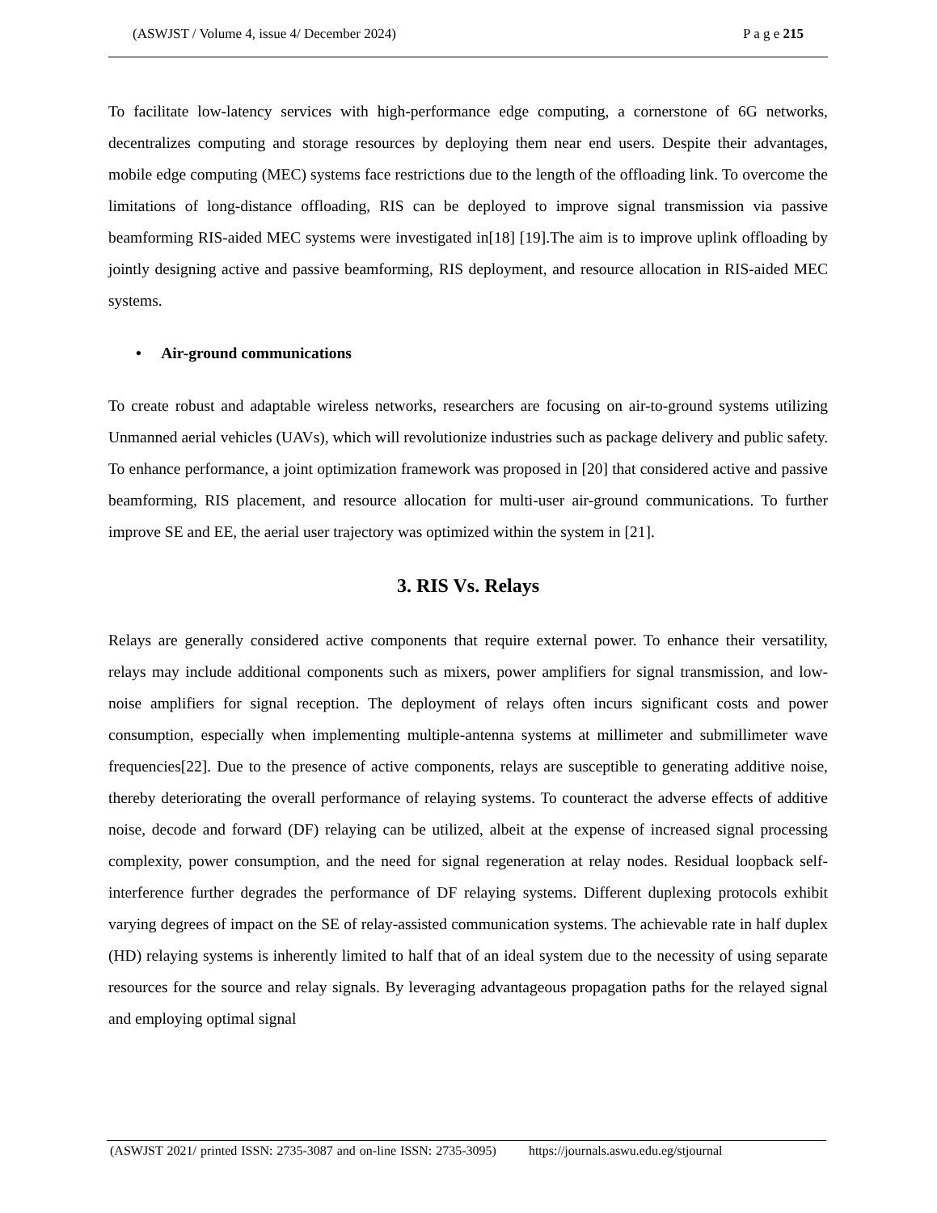(ASWJST / Volume 4, issue 4/ December 2024) P a g e 215
To facilitate low-latency services with high-performance edge computing, a cornerstone of 6G networks, decentralizes computing and storage resources by deploying them near end users. Despite their advantages, mobile edge computing (MEC) systems face restrictions due to the length of the offloading link. To overcome the limitations of long-distance offloading, RIS can be deployed to improve signal transmission via passive beamforming RIS-aided MEC systems were investigated in[18] [19].The aim is to improve uplink offloading by jointly designing active and passive beamforming, RIS deployment, and resource allocation in RIS-aided MEC systems.
• Air-ground communications
To create robust and adaptable wireless networks, researchers are focusing on air-to-ground systems utilizing Unmanned aerial vehicles (UAVs), which will revolutionize industries such as package delivery and public safety. To enhance performance, a joint optimization framework was proposed in [20] that considered active and passive beamforming, RIS placement, and resource allocation for multi-user air-ground communications. To further improve SE and EE, the aerial user trajectory was optimized within the system in [21].
3. RIS Vs. Relays
Relays are generally considered active components that require external power. To enhance their versatility, relays may include additional components such as mixers, power amplifiers for signal transmission, and low-noise amplifiers for signal reception. The deployment of relays often incurs significant costs and power consumption, especially when implementing multiple-antenna systems at millimeter and submillimeter wave frequencies[22]. Due to the presence of active components, relays are susceptible to generating additive noise, thereby deteriorating the overall performance of relaying systems. To counteract the adverse effects of additive noise, decode and forward (DF) relaying can be utilized, albeit at the expense of increased signal processing complexity, power consumption, and the need for signal regeneration at relay nodes. Residual loopback self-interference further degrades the performance of DF relaying systems. Different duplexing protocols exhibit varying degrees of impact on the SE of relay-assisted communication systems. The achievable rate in half duplex (HD) relaying systems is inherently limited to half that of an ideal system due to the necessity of using separate resources for the source and relay signals. By leveraging advantageous propagation paths for the relayed signal and employing optimal signal
(ASWJST 2021/ printed ISSN: 2735-3087 and on-line ISSN: 2735-3095) https://journals.aswu.edu.eg/stjournal